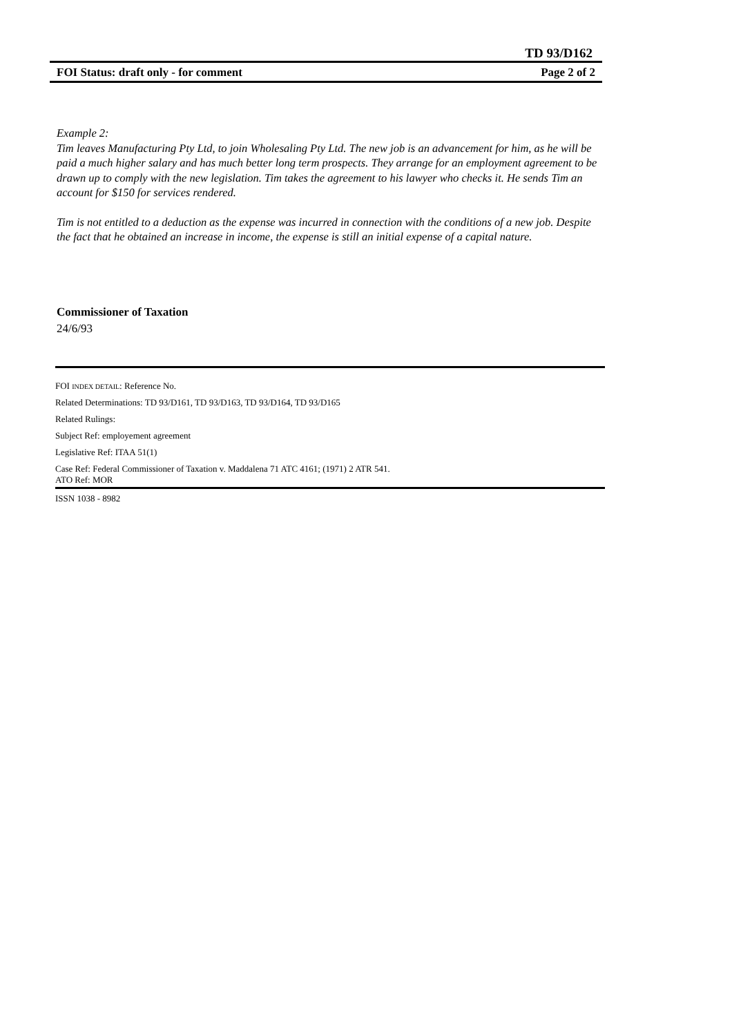TD 93/D162
FOI Status: draft only - for comment Page 2 of 2
Example 2:
Tim leaves Manufacturing Pty Ltd, to join Wholesaling Pty Ltd. The new job is an advancement for him, as he will be paid a much higher salary and has much better long term prospects. They arrange for an employment agreement to be drawn up to comply with the new legislation. Tim takes the agreement to his lawyer who checks it. He sends Tim an account for $150 for services rendered.
Tim is not entitled to a deduction as the expense was incurred in connection with the conditions of a new job. Despite the fact that he obtained an increase in income, the expense is still an initial expense of a capital nature.
Commissioner of Taxation
24/6/93
FOI INDEX DETAIL: Reference No.
Related Determinations: TD 93/D161, TD 93/D163, TD 93/D164, TD 93/D165
Related Rulings:
Subject Ref: employement agreement
Legislative Ref: ITAA 51(1)
Case Ref: Federal Commissioner of Taxation v. Maddalena 71 ATC 4161; (1971) 2 ATR 541.
ATO Ref: MOR
ISSN 1038 - 8982